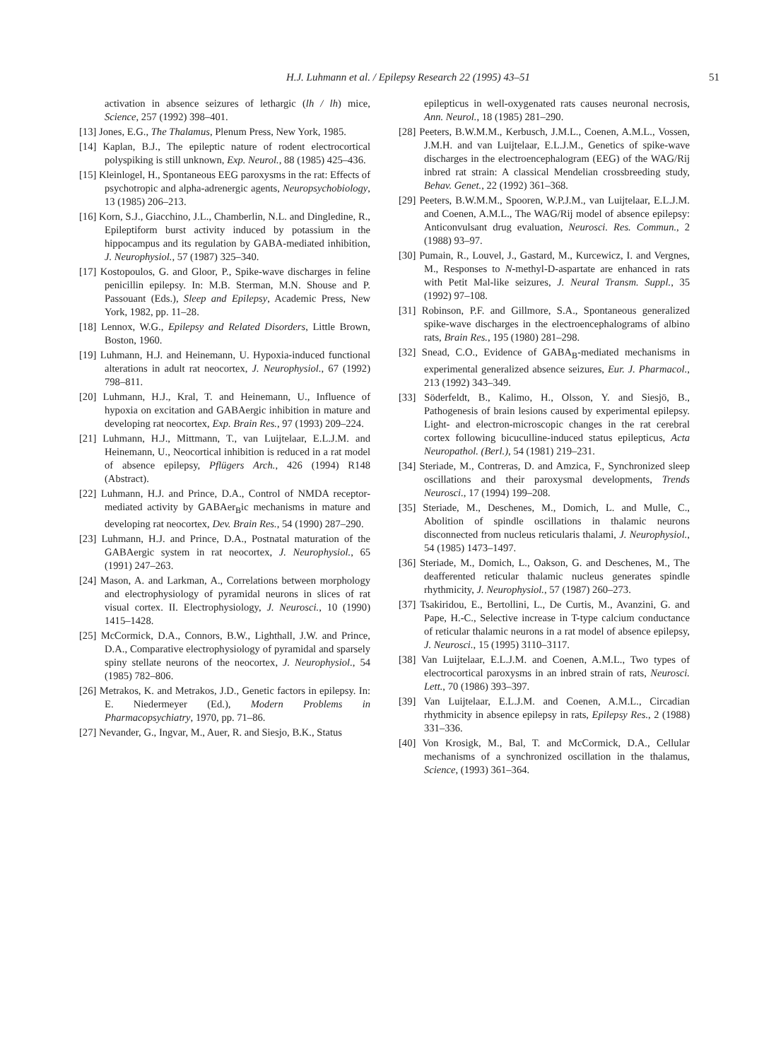H.J. Luhmann et al. / Epilepsy Research 22 (1995) 43–51 51
activation in absence seizures of lethargic (lh / lh) mice, Science, 257 (1992) 398–401.
[13] Jones, E.G., The Thalamus, Plenum Press, New York, 1985.
[14] Kaplan, B.J., The epileptic nature of rodent electrocortical polyspiking is still unknown, Exp. Neurol., 88 (1985) 425–436.
[15] Kleinlogel, H., Spontaneous EEG paroxysms in the rat: Effects of psychotropic and alpha-adrenergic agents, Neuropsychobiology, 13 (1985) 206–213.
[16] Korn, S.J., Giacchino, J.L., Chamberlin, N.L. and Dingledine, R., Epileptiform burst activity induced by potassium in the hippocampus and its regulation by GABA-mediated inhibition, J. Neurophysiol., 57 (1987) 325–340.
[17] Kostopoulos, G. and Gloor, P., Spike-wave discharges in feline penicillin epilepsy. In: M.B. Sterman, M.N. Shouse and P. Passouant (Eds.), Sleep and Epilepsy, Academic Press, New York, 1982, pp. 11–28.
[18] Lennox, W.G., Epilepsy and Related Disorders, Little Brown, Boston, 1960.
[19] Luhmann, H.J. and Heinemann, U. Hypoxia-induced functional alterations in adult rat neocortex, J. Neurophysiol., 67 (1992) 798–811.
[20] Luhmann, H.J., Kral, T. and Heinemann, U., Influence of hypoxia on excitation and GABAergic inhibition in mature and developing rat neocortex, Exp. Brain Res., 97 (1993) 209–224.
[21] Luhmann, H.J., Mittmann, T., van Luijtelaar, E.L.J.M. and Heinemann, U., Neocortical inhibition is reduced in a rat model of absence epilepsy, Pflügers Arch., 426 (1994) R148 (Abstract).
[22] Luhmann, H.J. and Prince, D.A., Control of NMDA receptor-mediated activity by GABAer<sub>B</sub>ic mechanisms in mature and developing rat neocortex, Dev. Brain Res., 54 (1990) 287–290.
[23] Luhmann, H.J. and Prince, D.A., Postnatal maturation of the GABAergic system in rat neocortex, J. Neurophysiol., 65 (1991) 247–263.
[24] Mason, A. and Larkman, A., Correlations between morphology and electrophysiology of pyramidal neurons in slices of rat visual cortex. II. Electrophysiology, J. Neurosci., 10 (1990) 1415–1428.
[25] McCormick, D.A., Connors, B.W., Lighthall, J.W. and Prince, D.A., Comparative electrophysiology of pyramidal and sparsely spiny stellate neurons of the neocortex, J. Neurophysiol., 54 (1985) 782–806.
[26] Metrakos, K. and Metrakos, J.D., Genetic factors in epilepsy. In: E. Niedermeyer (Ed.), Modern Problems in Pharmacopsychiatry, 1970, pp. 71–86.
[27] Nevander, G., Ingvar, M., Auer, R. and Siesjo, B.K., Status
epilepticus in well-oxygenated rats causes neuronal necrosis, Ann. Neurol., 18 (1985) 281–290.
[28] Peeters, B.W.M.M., Kerbusch, J.M.L., Coenen, A.M.L., Vossen, J.M.H. and van Luijtelaar, E.L.J.M., Genetics of spike-wave discharges in the electroencephalogram (EEG) of the WAG/Rij inbred rat strain: A classical Mendelian crossbreeding study, Behav. Genet., 22 (1992) 361–368.
[29] Peeters, B.W.M.M., Spooren, W.P.J.M., van Luijtelaar, E.L.J.M. and Coenen, A.M.L., The WAG/Rij model of absence epilepsy: Anticonvulsant drug evaluation, Neurosci. Res. Commun., 2 (1988) 93–97.
[30] Pumain, R., Louvel, J., Gastard, M., Kurcewicz, I. and Vergnes, M., Responses to N-methyl-D-aspartate are enhanced in rats with Petit Mal-like seizures, J. Neural Transm. Suppl., 35 (1992) 97–108.
[31] Robinson, P.F. and Gillmore, S.A., Spontaneous generalized spike-wave discharges in the electroencephalograms of albino rats, Brain Res., 195 (1980) 281–298.
[32] Snead, C.O., Evidence of GABA<sub>B</sub>-mediated mechanisms in experimental generalized absence seizures, Eur. J. Pharmacol., 213 (1992) 343–349.
[33] Söderfeldt, B., Kalimo, H., Olsson, Y. and Siesjö, B., Pathogenesis of brain lesions caused by experimental epilepsy. Light- and electron-microscopic changes in the rat cerebral cortex following bicuculline-induced status epilepticus, Acta Neuropathol. (Berl.), 54 (1981) 219–231.
[34] Steriade, M., Contreras, D. and Amzica, F., Synchronized sleep oscillations and their paroxysmal developments, Trends Neurosci., 17 (1994) 199–208.
[35] Steriade, M., Deschenes, M., Domich, L. and Mulle, C., Abolition of spindle oscillations in thalamic neurons disconnected from nucleus reticularis thalami, J. Neurophysiol., 54 (1985) 1473–1497.
[36] Steriade, M., Domich, L., Oakson, G. and Deschenes, M., The deafferented reticular thalamic nucleus generates spindle rhythmicity, J. Neurophysiol., 57 (1987) 260–273.
[37] Tsakiridou, E., Bertollini, L., De Curtis, M., Avanzini, G. and Pape, H.-C., Selective increase in T-type calcium conductance of reticular thalamic neurons in a rat model of absence epilepsy, J. Neurosci., 15 (1995) 3110–3117.
[38] Van Luijtelaar, E.L.J.M. and Coenen, A.M.L., Two types of electrocortical paroxysms in an inbred strain of rats, Neurosci. Lett., 70 (1986) 393–397.
[39] Van Luijtelaar, E.L.J.M. and Coenen, A.M.L., Circadian rhythmicity in absence epilepsy in rats, Epilepsy Res., 2 (1988) 331–336.
[40] Von Krosigk, M., Bal, T. and McCormick, D.A., Cellular mechanisms of a synchronized oscillation in the thalamus, Science, (1993) 361–364.